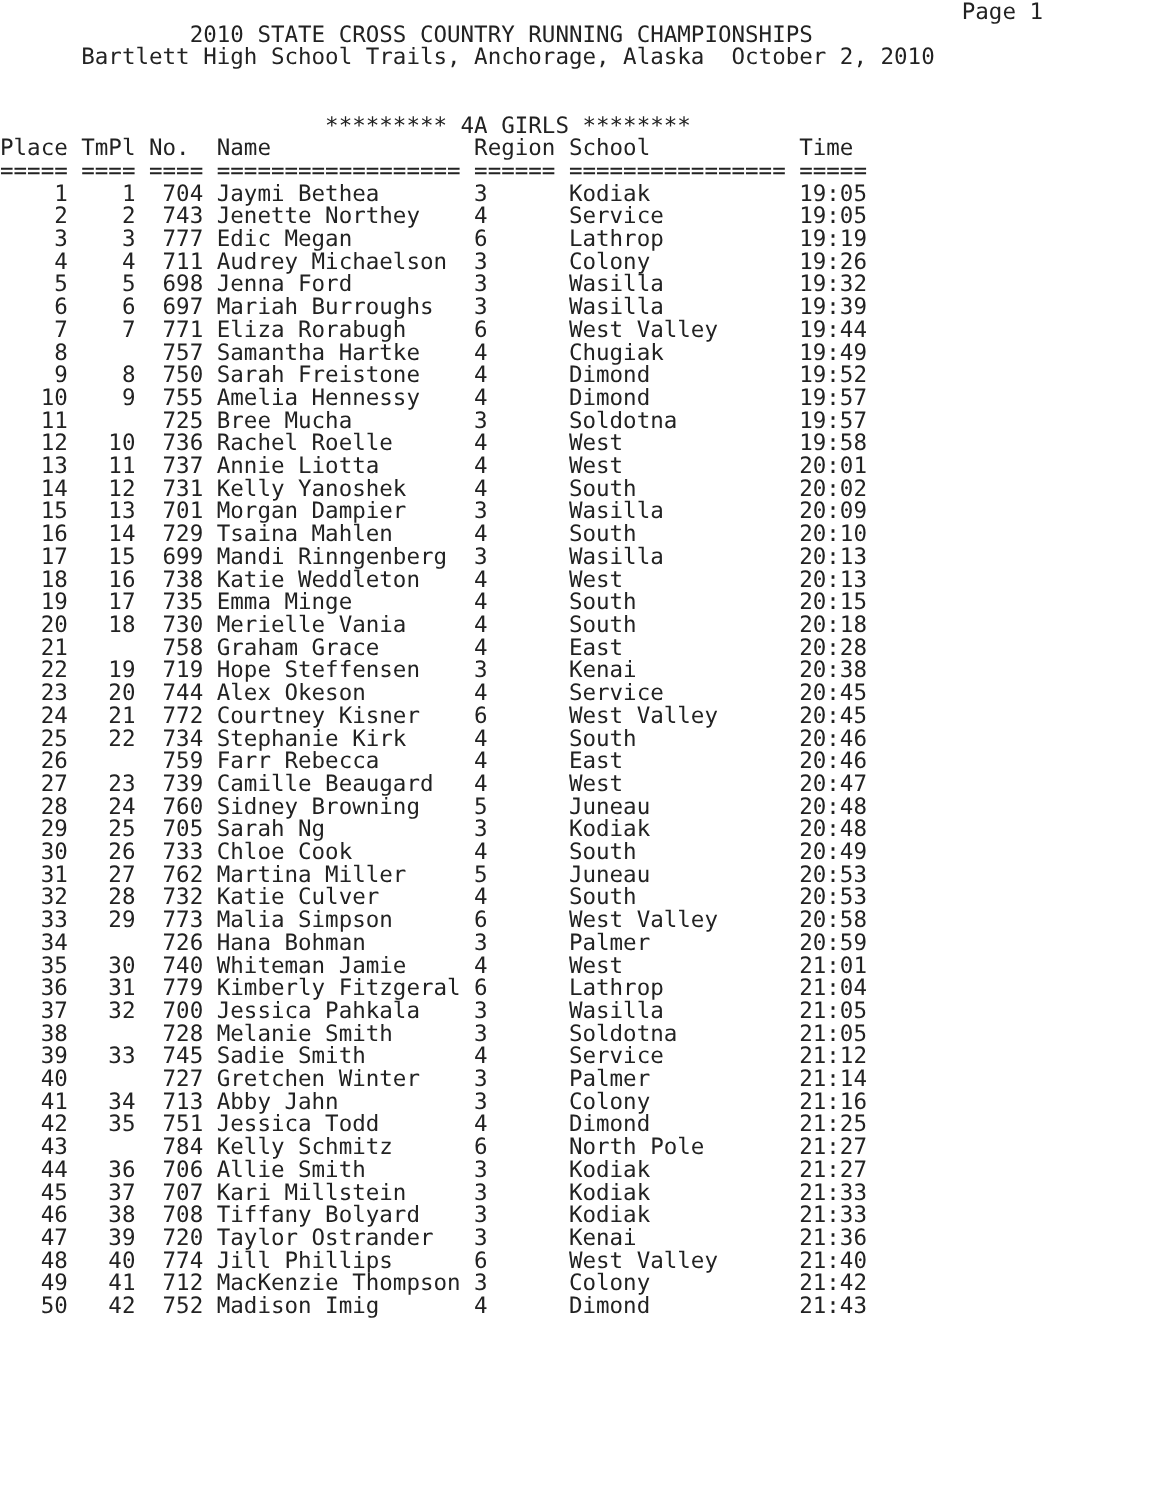Page 1
              2010 STATE CROSS COUNTRY RUNNING CHAMPIONSHIPS
      Bartlett High School Trails, Anchorage, Alaska  October 2, 2010


                        ********* 4A GIRLS ********
Place TmPl No.  Name               Region School           Time
===== ==== ==== ================== ====== ================ =====
    1    1  704 Jaymi Bethea       3      Kodiak           19:05
    2    2  743 Jenette Northey    4      Service          19:05
    3    3  777 Edic Megan         6      Lathrop          19:19
    4    4  711 Audrey Michaelson  3      Colony           19:26
    5    5  698 Jenna Ford         3      Wasilla          19:32
    6    6  697 Mariah Burroughs   3      Wasilla          19:39
    7    7  771 Eliza Rorabugh     6      West Valley      19:44
    8       757 Samantha Hartke    4      Chugiak          19:49
    9    8  750 Sarah Freistone    4      Dimond           19:52
   10    9  755 Amelia Hennessy    4      Dimond           19:57
   11       725 Bree Mucha         3      Soldotna         19:57
   12   10  736 Rachel Roelle      4      West             19:58
   13   11  737 Annie Liotta       4      West             20:01
   14   12  731 Kelly Yanoshek     4      South            20:02
   15   13  701 Morgan Dampier     3      Wasilla          20:09
   16   14  729 Tsaina Mahlen      4      South            20:10
   17   15  699 Mandi Rinngenberg  3      Wasilla          20:13
   18   16  738 Katie Weddleton    4      West             20:13
   19   17  735 Emma Minge         4      South            20:15
   20   18  730 Merielle Vania     4      South            20:18
   21       758 Graham Grace       4      East             20:28
   22   19  719 Hope Steffensen    3      Kenai            20:38
   23   20  744 Alex Okeson        4      Service          20:45
   24   21  772 Courtney Kisner    6      West Valley      20:45
   25   22  734 Stephanie Kirk     4      South            20:46
   26       759 Farr Rebecca       4      East             20:46
   27   23  739 Camille Beaugard   4      West             20:47
   28   24  760 Sidney Browning    5      Juneau           20:48
   29   25  705 Sarah Ng           3      Kodiak           20:48
   30   26  733 Chloe Cook         4      South            20:49
   31   27  762 Martina Miller     5      Juneau           20:53
   32   28  732 Katie Culver       4      South            20:53
   33   29  773 Malia Simpson      6      West Valley      20:58
   34       726 Hana Bohman        3      Palmer           20:59
   35   30  740 Whiteman Jamie     4      West             21:01
   36   31  779 Kimberly Fitzgeral 6      Lathrop          21:04
   37   32  700 Jessica Pahkala    3      Wasilla          21:05
   38       728 Melanie Smith      3      Soldotna         21:05
   39   33  745 Sadie Smith        4      Service          21:12
   40       727 Gretchen Winter    3      Palmer           21:14
   41   34  713 Abby Jahn          3      Colony           21:16
   42   35  751 Jessica Todd       4      Dimond           21:25
   43       784 Kelly Schmitz      6      North Pole       21:27
   44   36  706 Allie Smith        3      Kodiak           21:27
   45   37  707 Kari Millstein     3      Kodiak           21:33
   46   38  708 Tiffany Bolyard    3      Kodiak           21:33
   47   39  720 Taylor Ostrander   3      Kenai            21:36
   48   40  774 Jill Phillips      6      West Valley      21:40
   49   41  712 MacKenzie Thompson 3      Colony           21:42
   50   42  752 Madison Imig       4      Dimond           21:43